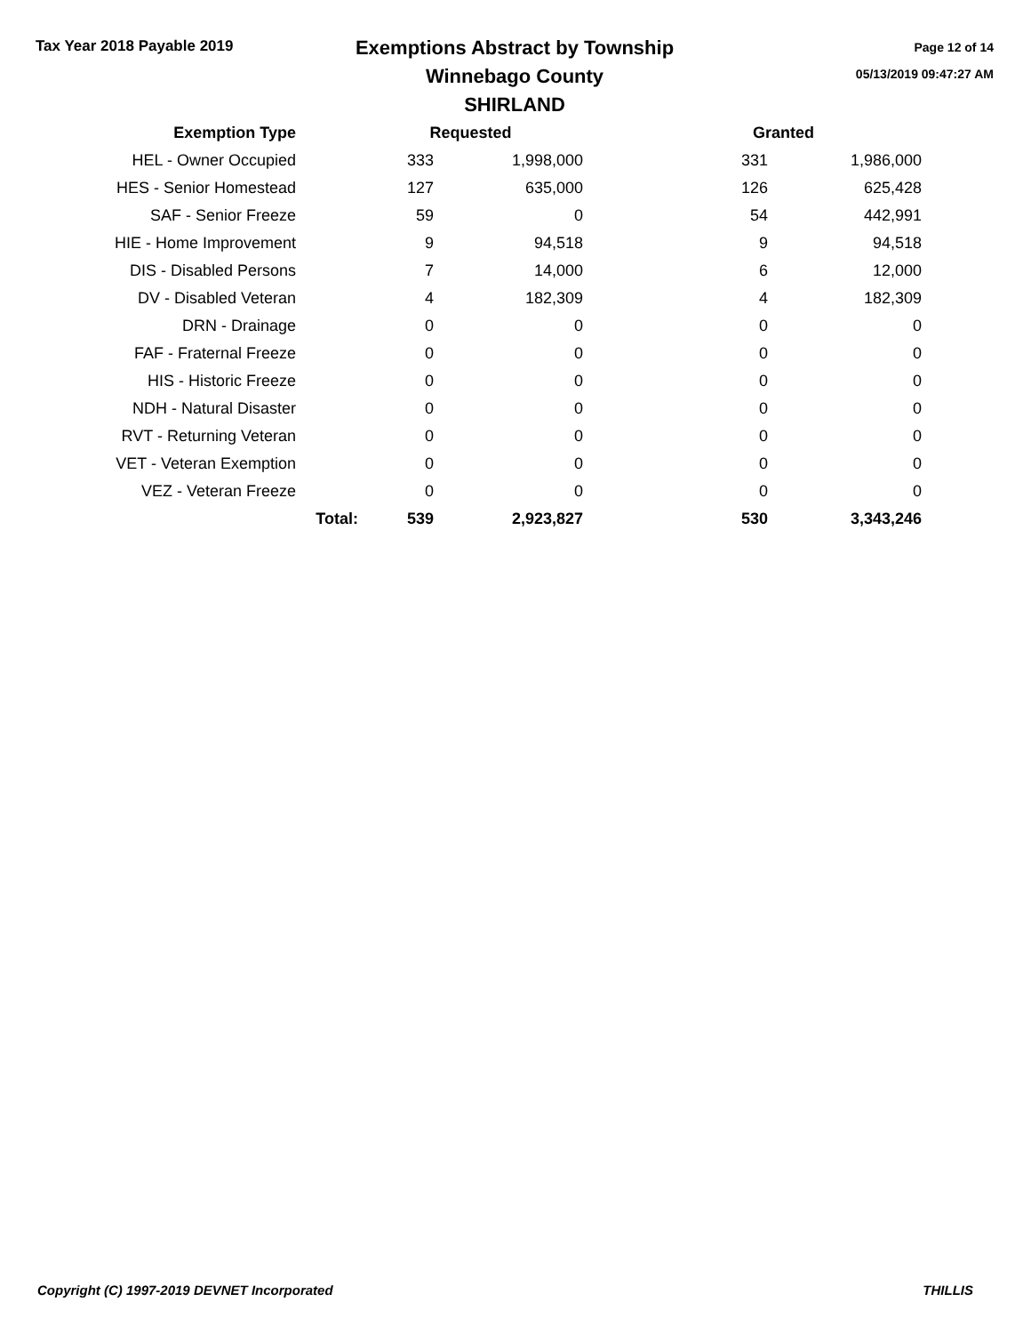Tax Year 2018 Payable 2019
Exemptions Abstract by Township
Winnebago County
SHIRLAND
Page 12 of 14
05/13/2019 09:47:27 AM
| Exemption Type | | Requested | | | Granted | |
| --- | --- | --- | --- | --- | --- | --- |
| HEL - Owner Occupied | | 333 | 1,998,000 | | 331 | 1,986,000 |
| HES - Senior Homestead | | 127 | 635,000 | | 126 | 625,428 |
| SAF - Senior Freeze | | 59 | 0 | | 54 | 442,991 |
| HIE - Home Improvement | | 9 | 94,518 | | 9 | 94,518 |
| DIS - Disabled Persons | | 7 | 14,000 | | 6 | 12,000 |
| DV - Disabled Veteran | | 4 | 182,309 | | 4 | 182,309 |
| DRN - Drainage | | 0 | 0 | | 0 | 0 |
| FAF - Fraternal Freeze | | 0 | 0 | | 0 | 0 |
| HIS - Historic Freeze | | 0 | 0 | | 0 | 0 |
| NDH - Natural Disaster | | 0 | 0 | | 0 | 0 |
| RVT - Returning Veteran | | 0 | 0 | | 0 | 0 |
| VET - Veteran Exemption | | 0 | 0 | | 0 | 0 |
| VEZ - Veteran Freeze | | 0 | 0 | | 0 | 0 |
| | Total: | 539 | 2,923,827 | | 530 | 3,343,246 |
Copyright (C) 1997-2019 DEVNET Incorporated THILLIS